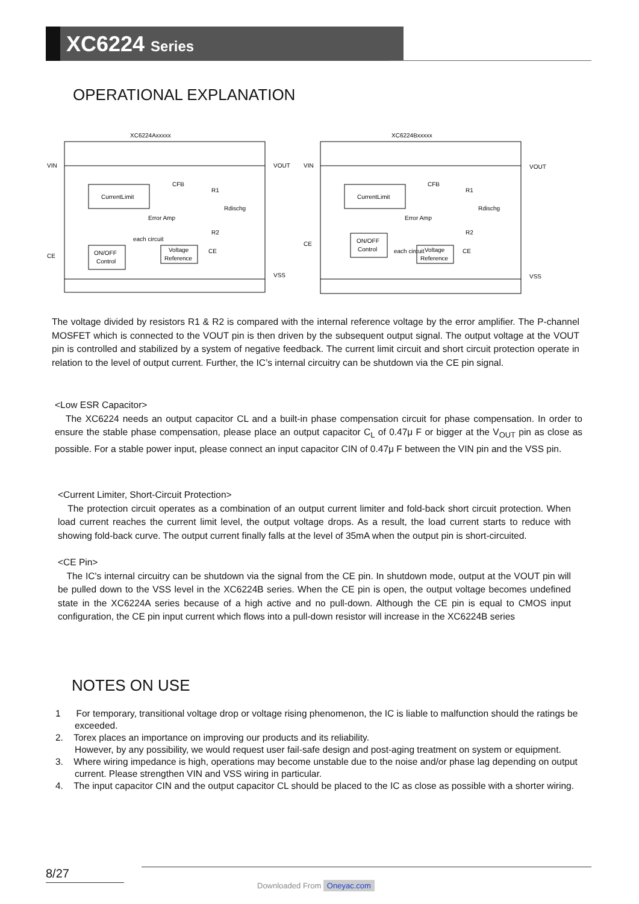XC6224 Series
OPERATIONAL EXPLANATION
XC6224Axxxxx
XC6224Bxxxxx
VIN
VOUT
CE
VSS
CurrentLimit
ON/OFF
Control
Voltage
Reference
Error Amp
each circuit
CFB
R1
R2
Rdischg
CE
VIN
VOUT
CE
VSS
CurrentLimit
ON/OFF
Control
Voltage
Reference
Error Amp
each circuit
CFB
R1
R2
Rdischg
CE
The voltage divided by resistors R1 & R2 is compared with the internal reference voltage by the error amplifier. The P-channel MOSFET which is connected to the VOUT pin is then driven by the subsequent output signal. The output voltage at the VOUT pin is controlled and stabilized by a system of negative feedback. The current limit circuit and short circuit protection operate in relation to the level of output current. Further, the IC’s internal circuitry can be shutdown via the CE pin signal.
<Low ESR Capacitor>
The XC6224 needs an output capacitor CL and a built-in phase compensation circuit for phase compensation. In order to ensure the stable phase compensation, please place an output capacitor C<sub>L</sub> of 0.47μ F or bigger at the V<sub>OUT</sub> pin as close as possible. For a stable power input, please connect an input capacitor CIN of 0.47μ F between the VIN pin and the VSS pin.
<Current Limiter, Short-Circuit Protection>
The protection circuit operates as a combination of an output current limiter and fold-back short circuit protection. When load current reaches the current limit level, the output voltage drops. As a result, the load current starts to reduce with showing fold-back curve. The output current finally falls at the level of 35mA when the output pin is short-circuited.
<CE Pin>
The IC's internal circuitry can be shutdown via the signal from the CE pin. In shutdown mode, output at the VOUT pin will be pulled down to the VSS level in the XC6224B series. When the CE pin is open, the output voltage becomes undefined state in the XC6224A series because of a high active and no pull-down. Although the CE pin is equal to CMOS input configuration, the CE pin input current which flows into a pull-down resistor will increase in the XC6224B series
NOTES ON USE
1 For temporary, transitional voltage drop or voltage rising phenomenon, the IC is liable to malfunction should the ratings be exceeded.
2. Torex places an importance on improving our products and its reliability.
However, by any possibility, we would request user fail-safe design and post-aging treatment on system or equipment.
3. Where wiring impedance is high, operations may become unstable due to the noise and/or phase lag depending on output current. Please strengthen VIN and VSS wiring in particular.
4. The input capacitor CIN and the output capacitor CL should be placed to the IC as close as possible with a shorter wiring.
8/27
Downloaded From Oneyac.com